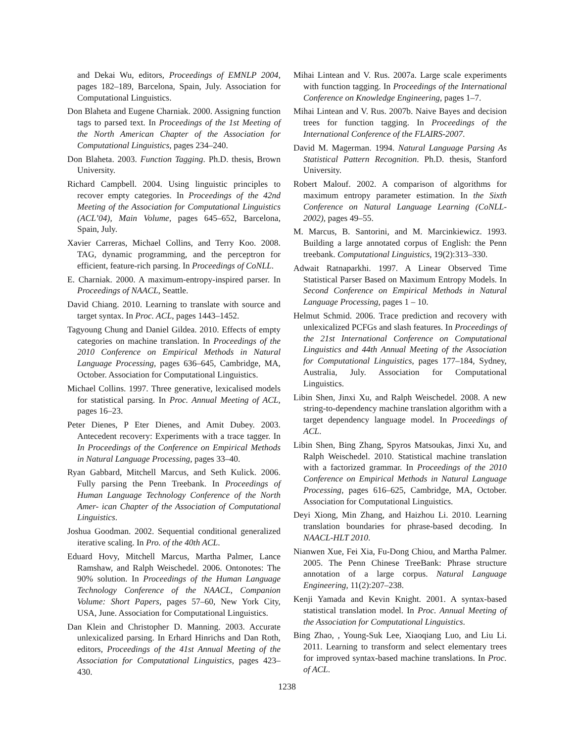and Dekai Wu, editors, Proceedings of EMNLP 2004, pages 182–189, Barcelona, Spain, July. Association for Computational Linguistics.
Don Blaheta and Eugene Charniak. 2000. Assigning function tags to parsed text. In Proceedings of the 1st Meeting of the North American Chapter of the Association for Computational Linguistics, pages 234–240.
Don Blaheta. 2003. Function Tagging. Ph.D. thesis, Brown University.
Richard Campbell. 2004. Using linguistic principles to recover empty categories. In Proceedings of the 42nd Meeting of the Association for Computational Linguistics (ACL’04), Main Volume, pages 645–652, Barcelona, Spain, July.
Xavier Carreras, Michael Collins, and Terry Koo. 2008. TAG, dynamic programming, and the perceptron for efficient, feature-rich parsing. In Proceedings of CoNLL.
E. Charniak. 2000. A maximum-entropy-inspired parser. In Proceedings of NAACL, Seattle.
David Chiang. 2010. Learning to translate with source and target syntax. In Proc. ACL, pages 1443–1452.
Tagyoung Chung and Daniel Gildea. 2010. Effects of empty categories on machine translation. In Proceedings of the 2010 Conference on Empirical Methods in Natural Language Processing, pages 636–645, Cambridge, MA, October. Association for Computational Linguistics.
Michael Collins. 1997. Three generative, lexicalised models for statistical parsing. In Proc. Annual Meeting of ACL, pages 16–23.
Peter Dienes, P Eter Dienes, and Amit Dubey. 2003. Antecedent recovery: Experiments with a trace tagger. In In Proceedings of the Conference on Empirical Methods in Natural Language Processing, pages 33–40.
Ryan Gabbard, Mitchell Marcus, and Seth Kulick. 2006. Fully parsing the Penn Treebank. In Proceedings of Human Language Technology Conference of the North Amer- ican Chapter of the Association of Computational Linguistics.
Joshua Goodman. 2002. Sequential conditional generalized iterative scaling. In Pro. of the 40th ACL.
Eduard Hovy, Mitchell Marcus, Martha Palmer, Lance Ramshaw, and Ralph Weischedel. 2006. Ontonotes: The 90% solution. In Proceedings of the Human Language Technology Conference of the NAACL, Companion Volume: Short Papers, pages 57–60, New York City, USA, June. Association for Computational Linguistics.
Dan Klein and Christopher D. Manning. 2003. Accurate unlexicalized parsing. In Erhard Hinrichs and Dan Roth, editors, Proceedings of the 41st Annual Meeting of the Association for Computational Linguistics, pages 423–430.
Mihai Lintean and V. Rus. 2007a. Large scale experiments with function tagging. In Proceedings of the International Conference on Knowledge Engineering, pages 1–7.
Mihai Lintean and V. Rus. 2007b. Naive Bayes and decision trees for function tagging. In Proceedings of the International Conference of the FLAIRS-2007.
David M. Magerman. 1994. Natural Language Parsing As Statistical Pattern Recognition. Ph.D. thesis, Stanford University.
Robert Malouf. 2002. A comparison of algorithms for maximum entropy parameter estimation. In the Sixth Conference on Natural Language Learning (CoNLL-2002), pages 49–55.
M. Marcus, B. Santorini, and M. Marcinkiewicz. 1993. Building a large annotated corpus of English: the Penn treebank. Computational Linguistics, 19(2):313–330.
Adwait Ratnaparkhi. 1997. A Linear Observed Time Statistical Parser Based on Maximum Entropy Models. In Second Conference on Empirical Methods in Natural Language Processing, pages 1 – 10.
Helmut Schmid. 2006. Trace prediction and recovery with unlexicalized PCFGs and slash features. In Proceedings of the 21st International Conference on Computational Linguistics and 44th Annual Meeting of the Association for Computational Linguistics, pages 177–184, Sydney, Australia, July. Association for Computational Linguistics.
Libin Shen, Jinxi Xu, and Ralph Weischedel. 2008. A new string-to-dependency machine translation algorithm with a target dependency language model. In Proceedings of ACL.
Libin Shen, Bing Zhang, Spyros Matsoukas, Jinxi Xu, and Ralph Weischedel. 2010. Statistical machine translation with a factorized grammar. In Proceedings of the 2010 Conference on Empirical Methods in Natural Language Processing, pages 616–625, Cambridge, MA, October. Association for Computational Linguistics.
Deyi Xiong, Min Zhang, and Haizhou Li. 2010. Learning translation boundaries for phrase-based decoding. In NAACL-HLT 2010.
Nianwen Xue, Fei Xia, Fu-Dong Chiou, and Martha Palmer. 2005. The Penn Chinese TreeBank: Phrase structure annotation of a large corpus. Natural Language Engineering, 11(2):207–238.
Kenji Yamada and Kevin Knight. 2001. A syntax-based statistical translation model. In Proc. Annual Meeting of the Association for Computational Linguistics.
Bing Zhao, , Young-Suk Lee, Xiaoqiang Luo, and Liu Li. 2011. Learning to transform and select elementary trees for improved syntax-based machine translations. In Proc. of ACL.
1238